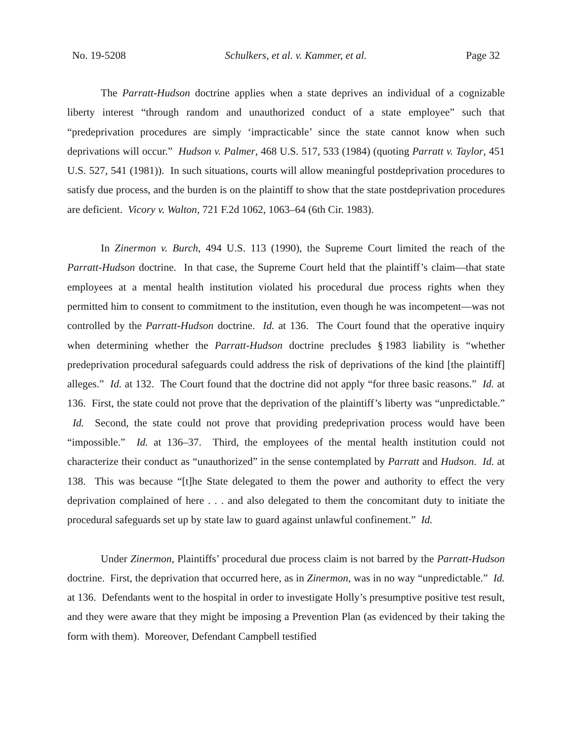No. 19-5208 Schulkers, et al. v. Kammer, et al. Page 32
The Parratt-Hudson doctrine applies when a state deprives an individual of a cognizable liberty interest “through random and unauthorized conduct of a state employee” such that “predeprivation procedures are simply ‘impracticable’ since the state cannot know when such deprivations will occur.” Hudson v. Palmer, 468 U.S. 517, 533 (1984) (quoting Parratt v. Taylor, 451 U.S. 527, 541 (1981)). In such situations, courts will allow meaningful postdeprivation procedures to satisfy due process, and the burden is on the plaintiff to show that the state postdeprivation procedures are deficient. Vicory v. Walton, 721 F.2d 1062, 1063–64 (6th Cir. 1983).
In Zinermon v. Burch, 494 U.S. 113 (1990), the Supreme Court limited the reach of the Parratt-Hudson doctrine. In that case, the Supreme Court held that the plaintiff’s claim—that state employees at a mental health institution violated his procedural due process rights when they permitted him to consent to commitment to the institution, even though he was incompetent—was not controlled by the Parratt-Hudson doctrine. Id. at 136. The Court found that the operative inquiry when determining whether the Parratt-Hudson doctrine precludes § 1983 liability is “whether predeprivation procedural safeguards could address the risk of deprivations of the kind [the plaintiff] alleges.” Id. at 132. The Court found that the doctrine did not apply “for three basic reasons.” Id. at 136. First, the state could not prove that the deprivation of the plaintiff’s liberty was “unpredictable.” Id. Second, the state could not prove that providing predeprivation process would have been “impossible.” Id. at 136–37. Third, the employees of the mental health institution could not characterize their conduct as “unauthorized” in the sense contemplated by Parratt and Hudson. Id. at 138. This was because “[t]he State delegated to them the power and authority to effect the very deprivation complained of here . . . and also delegated to them the concomitant duty to initiate the procedural safeguards set up by state law to guard against unlawful confinement.” Id.
Under Zinermon, Plaintiffs’ procedural due process claim is not barred by the Parratt-Hudson doctrine. First, the deprivation that occurred here, as in Zinermon, was in no way “unpredictable.” Id. at 136. Defendants went to the hospital in order to investigate Holly’s presumptive positive test result, and they were aware that they might be imposing a Prevention Plan (as evidenced by their taking the form with them). Moreover, Defendant Campbell testified